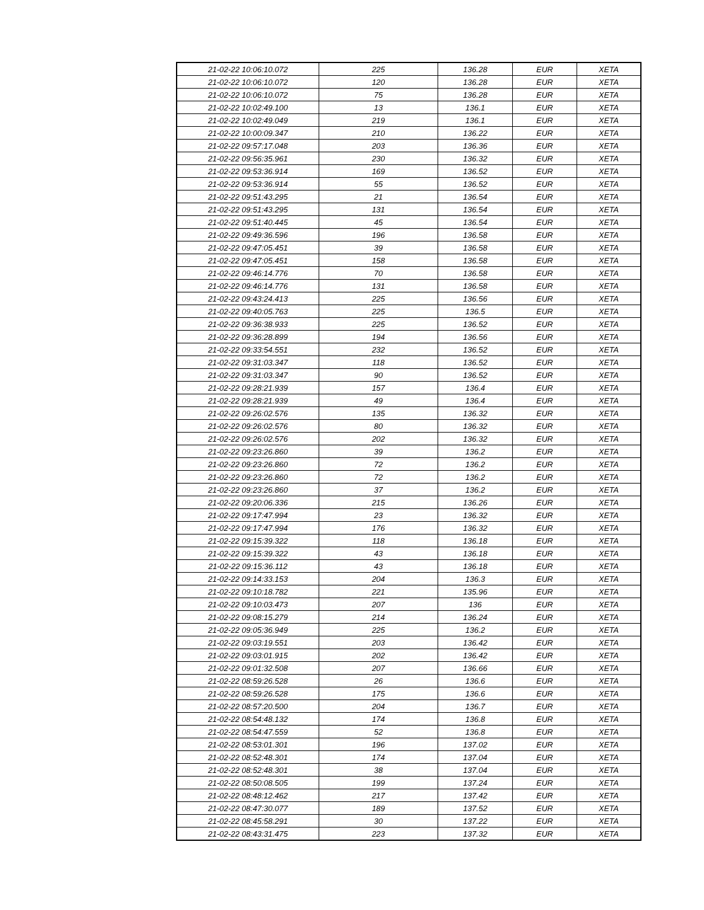| 21-02-22 10:06:10.072 | 225 | 136.28 | EUR | XETA |
| 21-02-22 10:06:10.072 | 120 | 136.28 | EUR | XETA |
| 21-02-22 10:06:10.072 | 75 | 136.28 | EUR | XETA |
| 21-02-22 10:02:49.100 | 13 | 136.1 | EUR | XETA |
| 21-02-22 10:02:49.049 | 219 | 136.1 | EUR | XETA |
| 21-02-22 10:00:09.347 | 210 | 136.22 | EUR | XETA |
| 21-02-22 09:57:17.048 | 203 | 136.36 | EUR | XETA |
| 21-02-22 09:56:35.961 | 230 | 136.32 | EUR | XETA |
| 21-02-22 09:53:36.914 | 169 | 136.52 | EUR | XETA |
| 21-02-22 09:53:36.914 | 55 | 136.52 | EUR | XETA |
| 21-02-22 09:51:43.295 | 21 | 136.54 | EUR | XETA |
| 21-02-22 09:51:43.295 | 131 | 136.54 | EUR | XETA |
| 21-02-22 09:51:40.445 | 45 | 136.54 | EUR | XETA |
| 21-02-22 09:49:36.596 | 196 | 136.58 | EUR | XETA |
| 21-02-22 09:47:05.451 | 39 | 136.58 | EUR | XETA |
| 21-02-22 09:47:05.451 | 158 | 136.58 | EUR | XETA |
| 21-02-22 09:46:14.776 | 70 | 136.58 | EUR | XETA |
| 21-02-22 09:46:14.776 | 131 | 136.58 | EUR | XETA |
| 21-02-22 09:43:24.413 | 225 | 136.56 | EUR | XETA |
| 21-02-22 09:40:05.763 | 225 | 136.5 | EUR | XETA |
| 21-02-22 09:36:38.933 | 225 | 136.52 | EUR | XETA |
| 21-02-22 09:36:28.899 | 194 | 136.56 | EUR | XETA |
| 21-02-22 09:33:54.551 | 232 | 136.52 | EUR | XETA |
| 21-02-22 09:31:03.347 | 118 | 136.52 | EUR | XETA |
| 21-02-22 09:31:03.347 | 90 | 136.52 | EUR | XETA |
| 21-02-22 09:28:21.939 | 157 | 136.4 | EUR | XETA |
| 21-02-22 09:28:21.939 | 49 | 136.4 | EUR | XETA |
| 21-02-22 09:26:02.576 | 135 | 136.32 | EUR | XETA |
| 21-02-22 09:26:02.576 | 80 | 136.32 | EUR | XETA |
| 21-02-22 09:26:02.576 | 202 | 136.32 | EUR | XETA |
| 21-02-22 09:23:26.860 | 39 | 136.2 | EUR | XETA |
| 21-02-22 09:23:26.860 | 72 | 136.2 | EUR | XETA |
| 21-02-22 09:23:26.860 | 72 | 136.2 | EUR | XETA |
| 21-02-22 09:23:26.860 | 37 | 136.2 | EUR | XETA |
| 21-02-22 09:20:06.336 | 215 | 136.26 | EUR | XETA |
| 21-02-22 09:17:47.994 | 23 | 136.32 | EUR | XETA |
| 21-02-22 09:17:47.994 | 176 | 136.32 | EUR | XETA |
| 21-02-22 09:15:39.322 | 118 | 136.18 | EUR | XETA |
| 21-02-22 09:15:39.322 | 43 | 136.18 | EUR | XETA |
| 21-02-22 09:15:36.112 | 43 | 136.18 | EUR | XETA |
| 21-02-22 09:14:33.153 | 204 | 136.3 | EUR | XETA |
| 21-02-22 09:10:18.782 | 221 | 135.96 | EUR | XETA |
| 21-02-22 09:10:03.473 | 207 | 136 | EUR | XETA |
| 21-02-22 09:08:15.279 | 214 | 136.24 | EUR | XETA |
| 21-02-22 09:05:36.949 | 225 | 136.2 | EUR | XETA |
| 21-02-22 09:03:19.551 | 203 | 136.42 | EUR | XETA |
| 21-02-22 09:03:01.915 | 202 | 136.42 | EUR | XETA |
| 21-02-22 09:01:32.508 | 207 | 136.66 | EUR | XETA |
| 21-02-22 08:59:26.528 | 26 | 136.6 | EUR | XETA |
| 21-02-22 08:59:26.528 | 175 | 136.6 | EUR | XETA |
| 21-02-22 08:57:20.500 | 204 | 136.7 | EUR | XETA |
| 21-02-22 08:54:48.132 | 174 | 136.8 | EUR | XETA |
| 21-02-22 08:54:47.559 | 52 | 136.8 | EUR | XETA |
| 21-02-22 08:53:01.301 | 196 | 137.02 | EUR | XETA |
| 21-02-22 08:52:48.301 | 174 | 137.04 | EUR | XETA |
| 21-02-22 08:52:48.301 | 38 | 137.04 | EUR | XETA |
| 21-02-22 08:50:08.505 | 199 | 137.24 | EUR | XETA |
| 21-02-22 08:48:12.462 | 217 | 137.42 | EUR | XETA |
| 21-02-22 08:47:30.077 | 189 | 137.52 | EUR | XETA |
| 21-02-22 08:45:58.291 | 30 | 137.22 | EUR | XETA |
| 21-02-22 08:43:31.475 | 223 | 137.32 | EUR | XETA |